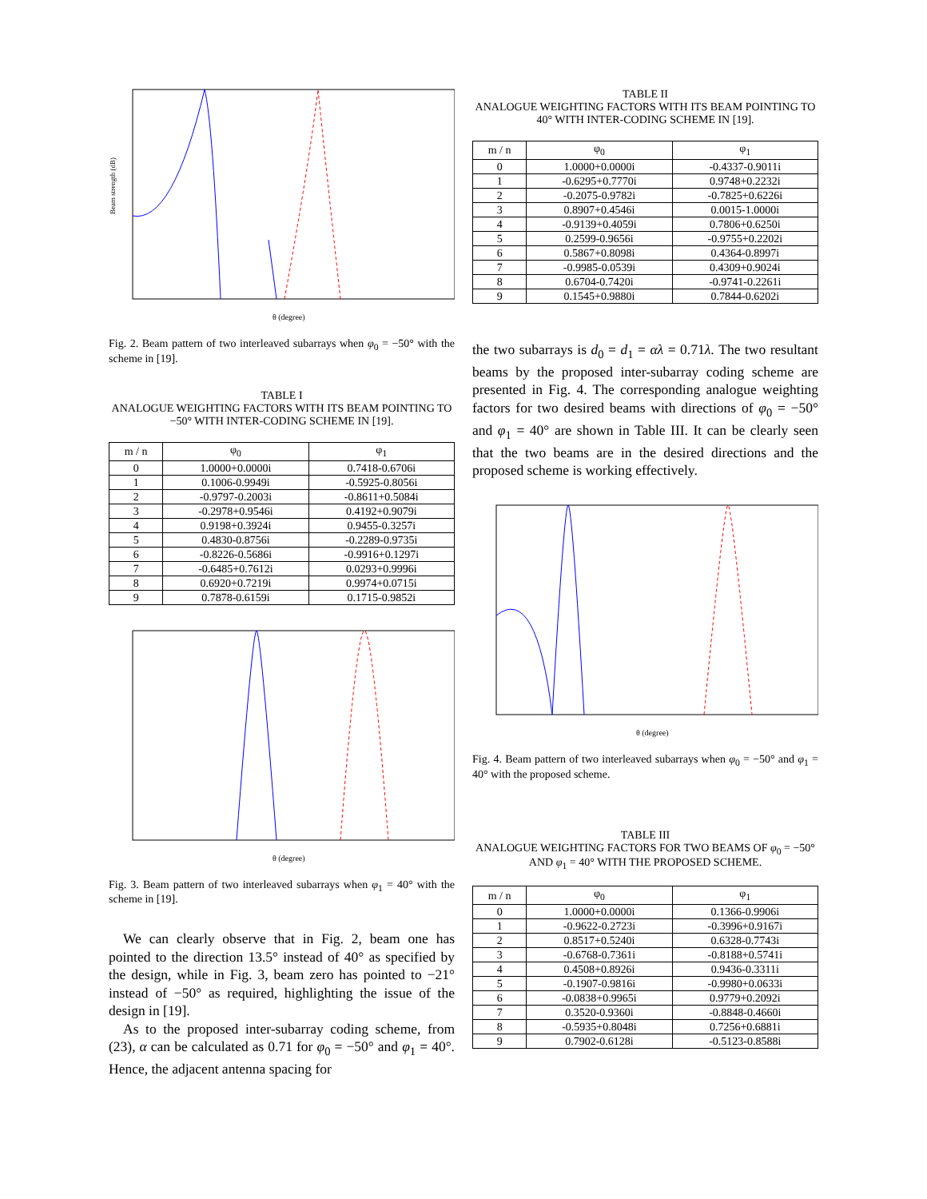Beam strength (dB)
θ (degree)
Fig. 2. Beam pattern of two interleaved subarrays when φ<sub>0</sub> = −50° with the scheme in [19].
TABLE I
ANALOGUE WEIGHTING FACTORS WITH ITS BEAM POINTING TO −50° WITH INTER-CODING SCHEME IN [19].
| m / n | φ<sub>0</sub> | φ<sub>1</sub> |
| --- | --- | --- |
| 0 | 1.0000+0.0000i | 0.7418-0.6706i |
| 1 | 0.1006-0.9949i | -0.5925-0.8056i |
| 2 | -0.9797-0.2003i | -0.8611+0.5084i |
| 3 | -0.2978+0.9546i | 0.4192+0.9079i |
| 4 | 0.9198+0.3924i | 0.9455-0.3257i |
| 5 | 0.4830-0.8756i | -0.2289-0.9735i |
| 6 | -0.8226-0.5686i | -0.9916+0.1297i |
| 7 | -0.6485+0.7612i | 0.0293+0.9996i |
| 8 | 0.6920+0.7219i | 0.9974+0.0715i |
| 9 | 0.7878-0.6159i | 0.1715-0.9852i |
θ (degree)
Fig. 3. Beam pattern of two interleaved subarrays when φ<sub>1</sub> = 40° with the scheme in [19].
We can clearly observe that in Fig. 2, beam one has pointed to the direction 13.5° instead of 40° as specified by the design, while in Fig. 3, beam zero has pointed to −21° instead of −50° as required, highlighting the issue of the design in [19].
As to the proposed inter-subarray coding scheme, from (23), α can be calculated as 0.71 for φ<sub>0</sub> = −50° and φ<sub>1</sub> = 40°. Hence, the adjacent antenna spacing for
TABLE II
ANALOGUE WEIGHTING FACTORS WITH ITS BEAM POINTING TO 40° WITH INTER-CODING SCHEME IN [19].
| m / n | φ<sub>0</sub> | φ<sub>1</sub> |
| --- | --- | --- |
| 0 | 1.0000+0.0000i | -0.4337-0.9011i |
| 1 | -0.6295+0.7770i | 0.9748+0.2232i |
| 2 | -0.2075-0.9782i | -0.7825+0.6226i |
| 3 | 0.8907+0.4546i | 0.0015-1.0000i |
| 4 | -0.9139+0.4059i | 0.7806+0.6250i |
| 5 | 0.2599-0.9656i | -0.9755+0.2202i |
| 6 | 0.5867+0.8098i | 0.4364-0.8997i |
| 7 | -0.9985-0.0539i | 0.4309+0.9024i |
| 8 | 0.6704-0.7420i | -0.9741-0.2261i |
| 9 | 0.1545+0.9880i | 0.7844-0.6202i |
the two subarrays is d<sub>0</sub> = d<sub>1</sub> = αλ = 0.71λ. The two resultant beams by the proposed inter-subarray coding scheme are presented in Fig. 4. The corresponding analogue weighting factors for two desired beams with directions of φ<sub>0</sub> = −50° and φ<sub>1</sub> = 40° are shown in Table III. It can be clearly seen that the two beams are in the desired directions and the proposed scheme is working effectively.
θ (degree)
Fig. 4. Beam pattern of two interleaved subarrays when φ<sub>0</sub> = −50° and φ<sub>1</sub> = 40° with the proposed scheme.
TABLE III
ANALOGUE WEIGHTING FACTORS FOR TWO BEAMS OF φ<sub>0</sub> = −50° AND φ<sub>1</sub> = 40° WITH THE PROPOSED SCHEME.
| m / n | φ<sub>0</sub> | φ<sub>1</sub> |
| --- | --- | --- |
| 0 | 1.0000+0.0000i | 0.1366-0.9906i |
| 1 | -0.9622-0.2723i | -0.3996+0.9167i |
| 2 | 0.8517+0.5240i | 0.6328-0.7743i |
| 3 | -0.6768-0.7361i | -0.8188+0.5741i |
| 4 | 0.4508+0.8926i | 0.9436-0.3311i |
| 5 | -0.1907-0.9816i | -0.9980+0.0633i |
| 6 | -0.0838+0.9965i | 0.9779+0.2092i |
| 7 | 0.3520-0.9360i | -0.8848-0.4660i |
| 8 | -0.5935+0.8048i | 0.7256+0.6881i |
| 9 | 0.7902-0.6128i | -0.5123-0.8588i |